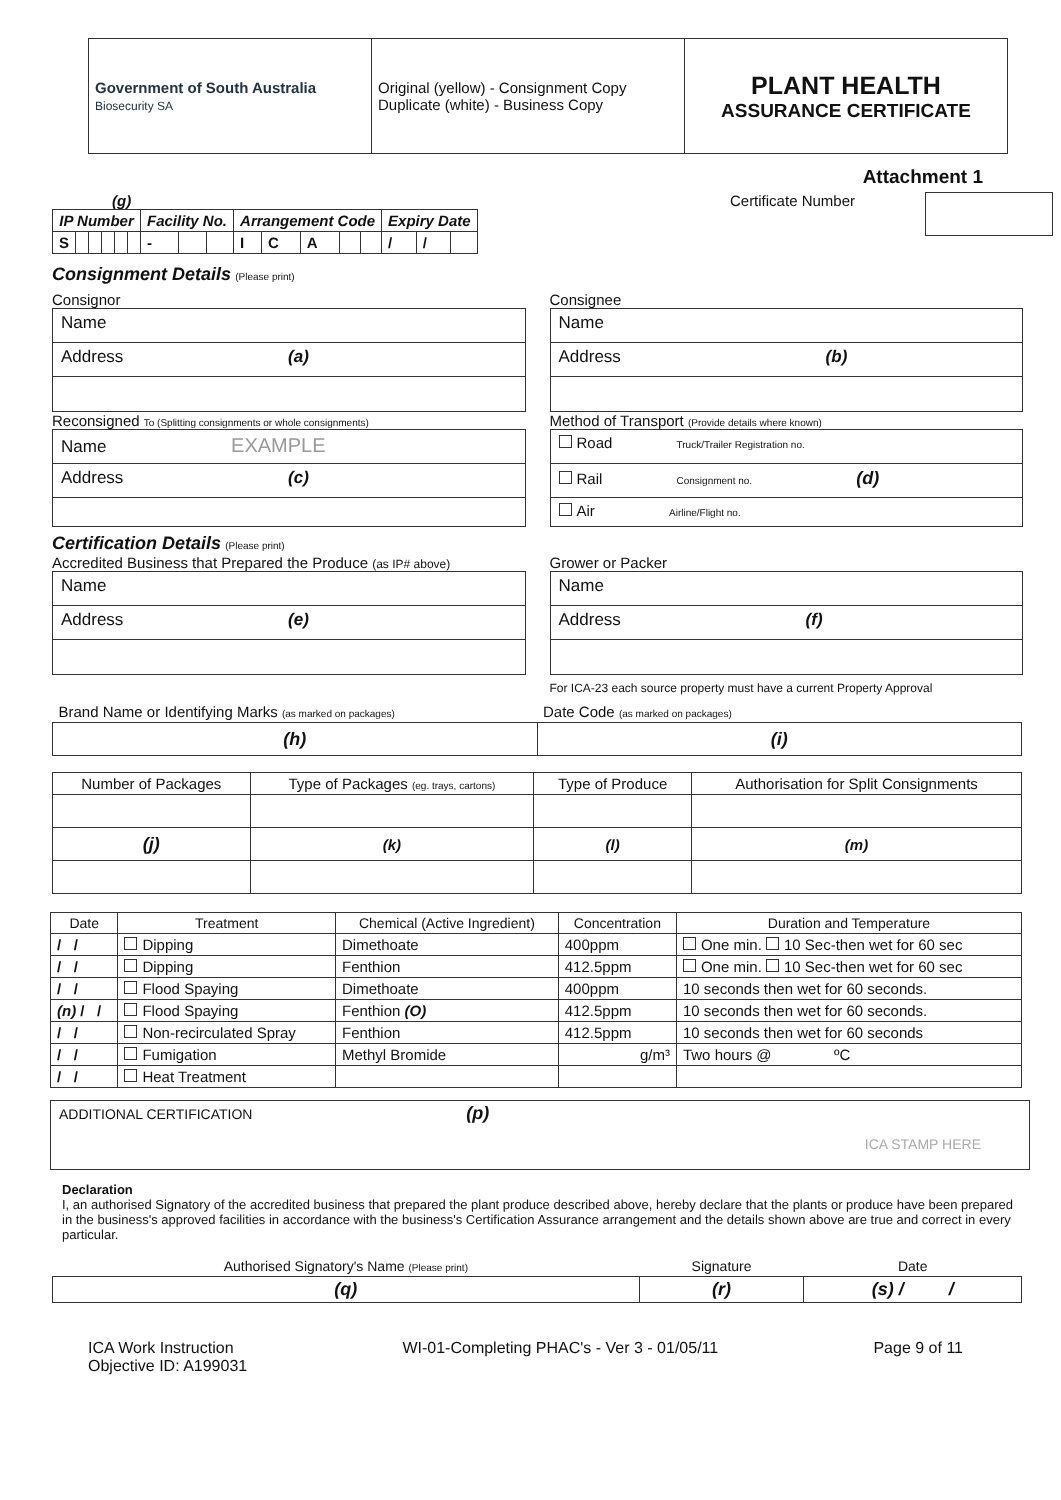| Government of South Australia Biosecurity SA | Original (yellow) - Consignment Copy Duplicate (white) - Business Copy | PLANT HEALTH ASSURANCE CERTIFICATE |
Attachment 1
(g)
| IP Number | | | | | | Facility No. | | | Arrangement Code | | | | | Expiry Date | | |
| --- | --- | --- | --- | --- | --- | --- | --- | --- | --- | --- | --- | --- | --- | --- | --- | --- |
| S | | | | | | - | | | I | C | A | | | / | / | |
Certificate Number
Consignment Details (Please print)
Consignor
Name
Address (a)
Reconsigned To (Splitting consignments or whole consignments)
Name EXAMPLE
Address (c)
Consignee
Name
Address (b)
Method of Transport (Provide details where known)
Road Truck/Trailer Registration no.
Rail Consignment no. (d)
Air Airline/Flight no.
Certification Details (Please print)
Accredited Business that Prepared the Produce (as IP# above)
Name
Address (e)
Grower or Packer
Name
Address (f)
For ICA-23 each source property must have a current Property Approval
| Brand Name or Identifying Marks (as marked on packages) | Date Code (as marked on packages) |
| (h) | (i) |
| Number of Packages | Type of Packages (eg. trays, cartons) | Type of Produce | Authorisation for Split Consignments |
| (j) | (k) | (l) | (m) |
| Date | Treatment | Chemical (Active Ingredient) | Concentration | Duration and Temperature |
| / / | Dipping | Dimethoate | 400ppm | One min. 10 Sec-then wet for 60 sec |
| / / | Dipping | Fenthion | 412.5ppm | One min. 10 Sec-then wet for 60 sec |
| / / | Flood Spaying | Dimethoate | 400ppm | 10 seconds then wet for 60 seconds. |
| (n) / / | Flood Spaying | Fenthion (O) | 412.5ppm | 10 seconds then wet for 60 seconds. |
| / / | Non-recirculated Spray | Fenthion | 412.5ppm | 10 seconds then wet for 60 seconds |
| / / | Fumigation | Methyl Bromide | g/m³ | Two hours @ ºC |
| / / | Heat Treatment | | | |
ADDITIONAL CERTIFICATION (p)
ICA STAMP HERE
Declaration
I, an authorised Signatory of the accredited business that prepared the plant produce described above, hereby declare that the plants or produce have been prepared in the business's approved facilities in accordance with the business's Certification Assurance arrangement and the details shown above are true and correct in every particular.
| Authorised Signatory's Name (Please print) | Signature | Date |
| (q) | (r) | (s) / / |
ICA Work Instruction
Objective ID: A199031
WI-01-Completing PHAC's - Ver 3 - 01/05/11
Page 9 of 11